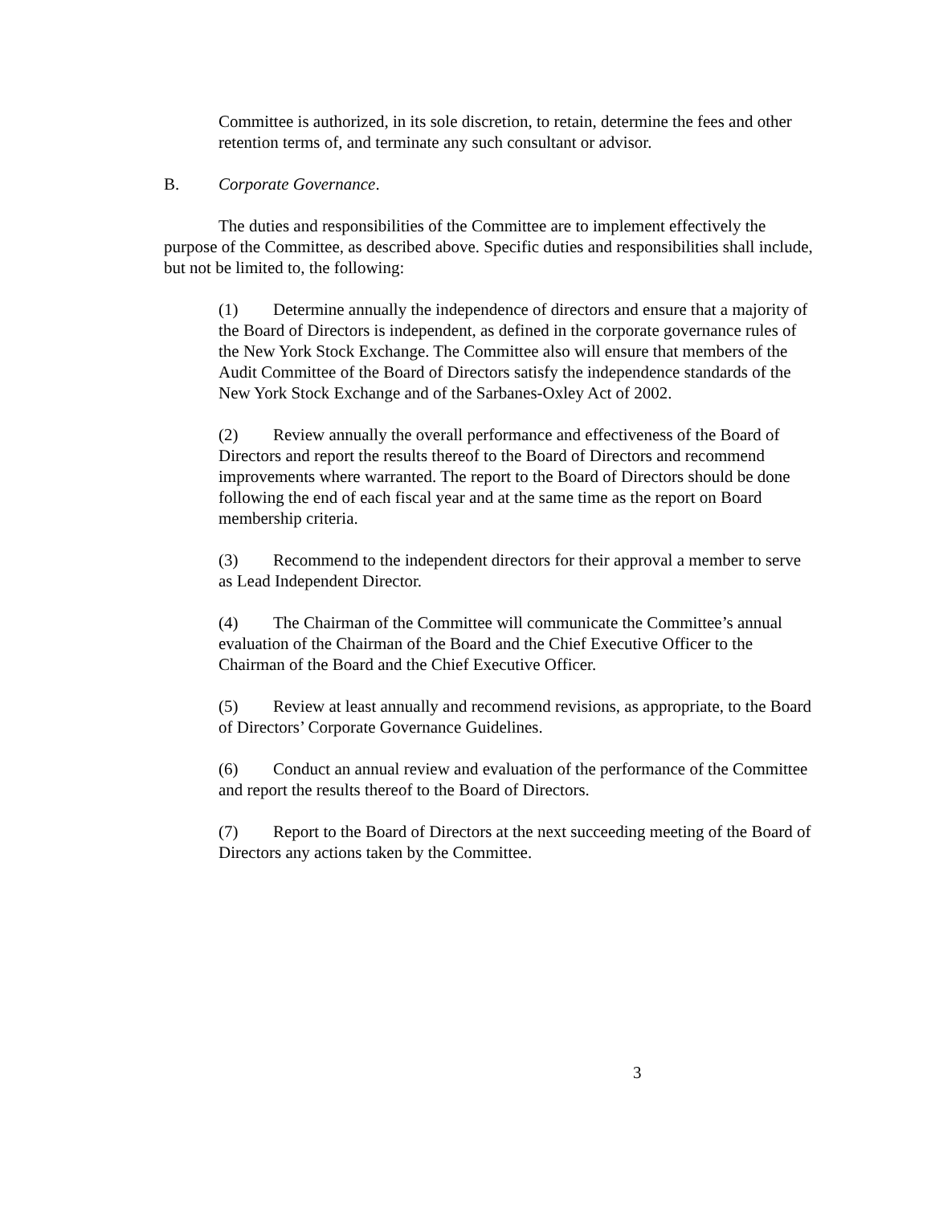Committee is authorized, in its sole discretion, to retain, determine the fees and other retention terms of, and terminate any such consultant or advisor.
B. Corporate Governance.
The duties and responsibilities of the Committee are to implement effectively the purpose of the Committee, as described above. Specific duties and responsibilities shall include, but not be limited to, the following:
(1) Determine annually the independence of directors and ensure that a majority of the Board of Directors is independent, as defined in the corporate governance rules of the New York Stock Exchange. The Committee also will ensure that members of the Audit Committee of the Board of Directors satisfy the independence standards of the New York Stock Exchange and of the Sarbanes-Oxley Act of 2002.
(2) Review annually the overall performance and effectiveness of the Board of Directors and report the results thereof to the Board of Directors and recommend improvements where warranted. The report to the Board of Directors should be done following the end of each fiscal year and at the same time as the report on Board membership criteria.
(3) Recommend to the independent directors for their approval a member to serve as Lead Independent Director.
(4) The Chairman of the Committee will communicate the Committee’s annual evaluation of the Chairman of the Board and the Chief Executive Officer to the Chairman of the Board and the Chief Executive Officer.
(5) Review at least annually and recommend revisions, as appropriate, to the Board of Directors’ Corporate Governance Guidelines.
(6) Conduct an annual review and evaluation of the performance of the Committee and report the results thereof to the Board of Directors.
(7) Report to the Board of Directors at the next succeeding meeting of the Board of Directors any actions taken by the Committee.
3